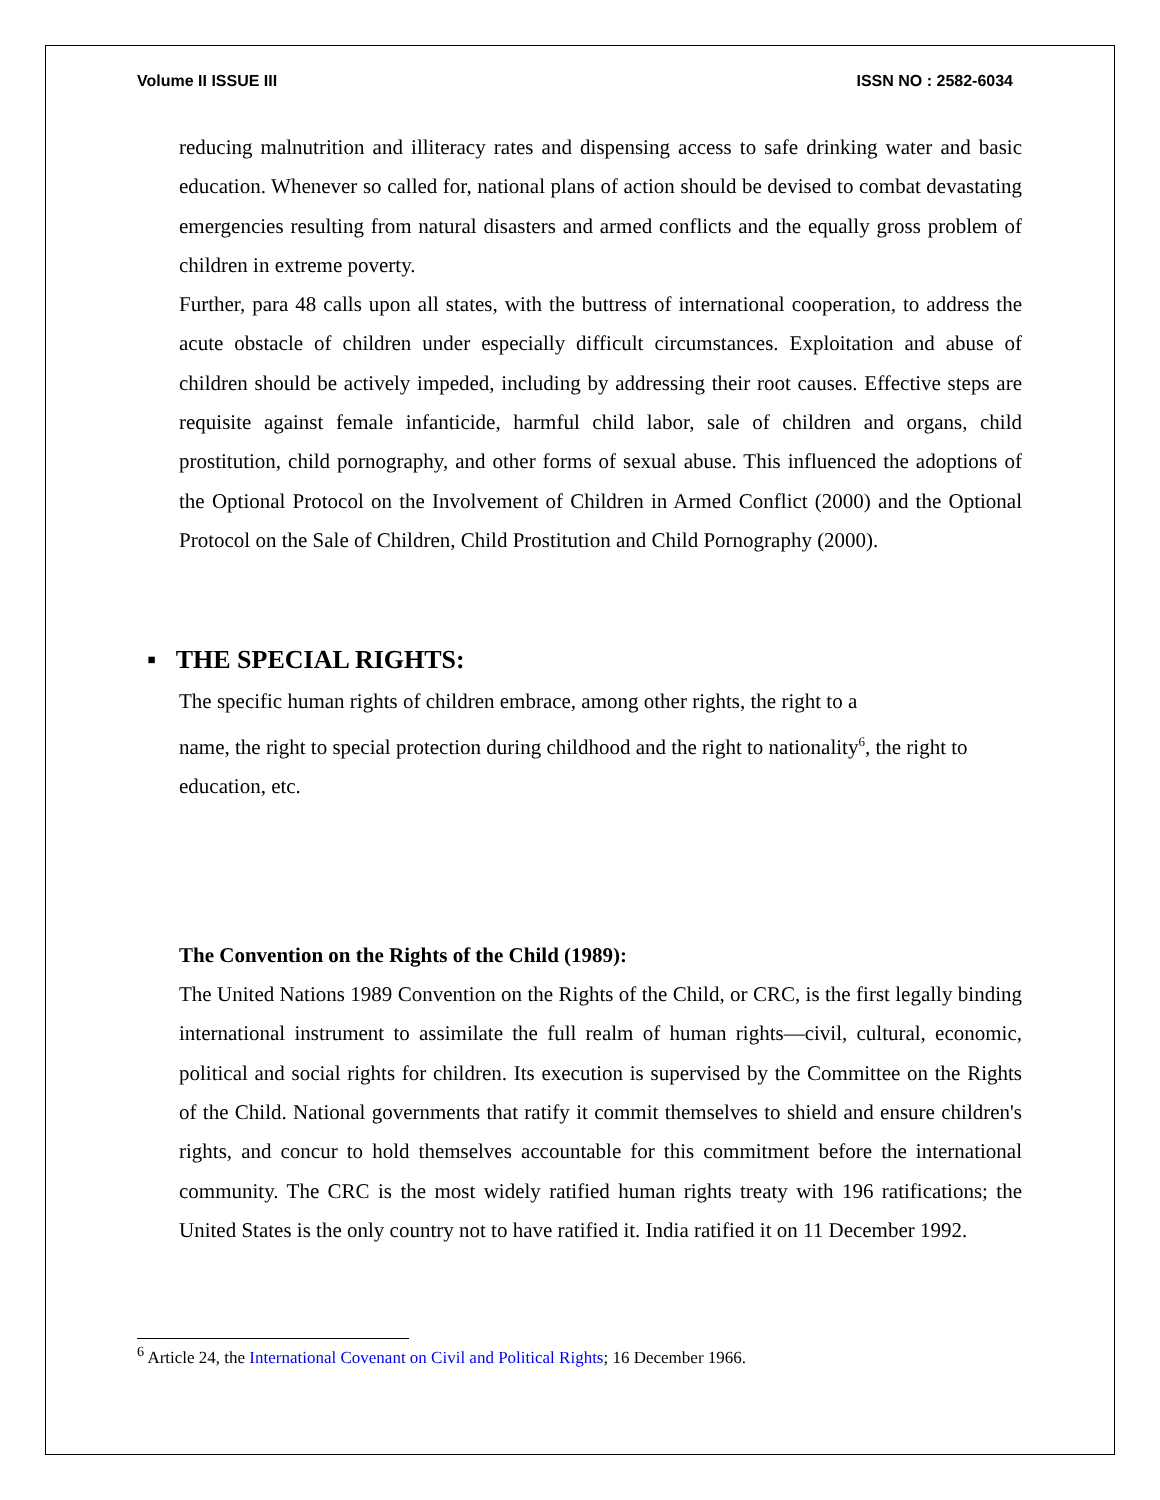Volume II ISSUE III ISSN NO : 2582-6034
reducing malnutrition and illiteracy rates and dispensing access to safe drinking water and basic education. Whenever so called for, national plans of action should be devised to combat devastating emergencies resulting from natural disasters and armed conflicts and the equally gross problem of children in extreme poverty.
Further, para 48 calls upon all states, with the buttress of international cooperation, to address the acute obstacle of children under especially difficult circumstances. Exploitation and abuse of children should be actively impeded, including by addressing their root causes. Effective steps are requisite against female infanticide, harmful child labor, sale of children and organs, child prostitution, child pornography, and other forms of sexual abuse. This influenced the adoptions of the Optional Protocol on the Involvement of Children in Armed Conflict (2000) and the Optional Protocol on the Sale of Children, Child Prostitution and Child Pornography (2000).
▪ THE SPECIAL RIGHTS:
The specific human rights of children embrace, among other rights, the right to a
name, the right to special protection during childhood and the right to nationality<sup>6</sup>, the right to education, etc.
The Convention on the Rights of the Child (1989):
The United Nations 1989 Convention on the Rights of the Child, or CRC, is the first legally binding international instrument to assimilate the full realm of human rights—civil, cultural, economic, political and social rights for children. Its execution is supervised by the Committee on the Rights of the Child. National governments that ratify it commit themselves to shield and ensure children's rights, and concur to hold themselves accountable for this commitment before the international community. The CRC is the most widely ratified human rights treaty with 196 ratifications; the United States is the only country not to have ratified it. India ratified it on 11 December 1992.
<sup>6</sup> Article 24, the International Covenant on Civil and Political Rights; 16 December 1966.